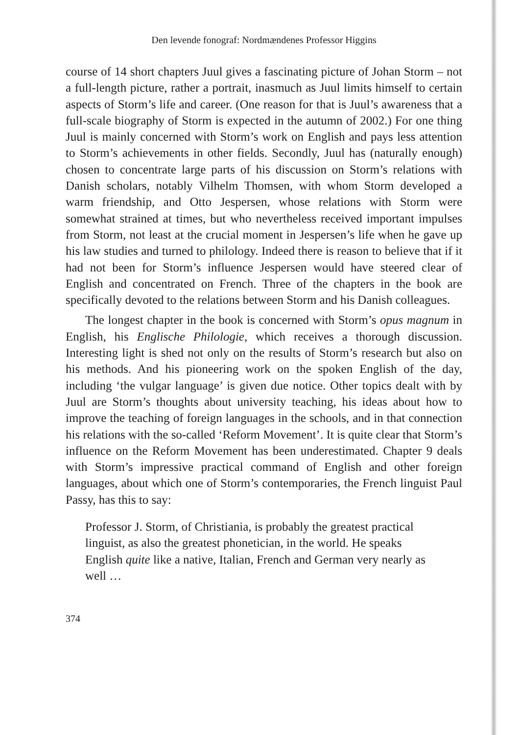Den levende fonograf: Nordmændenes Professor Higgins
course of 14 short chapters Juul gives a fascinating picture of Johan Storm – not a full-length picture, rather a portrait, inasmuch as Juul limits himself to certain aspects of Storm’s life and career. (One reason for that is Juul’s awareness that a full-scale biography of Storm is expected in the autumn of 2002.) For one thing Juul is mainly concerned with Storm’s work on English and pays less attention to Storm’s achievements in other fields. Secondly, Juul has (naturally enough) chosen to concentrate large parts of his discussion on Storm’s relations with Danish scholars, notably Vilhelm Thomsen, with whom Storm developed a warm friendship, and Otto Jespersen, whose relations with Storm were somewhat strained at times, but who nevertheless received important impulses from Storm, not least at the crucial moment in Jespersen’s life when he gave up his law studies and turned to philology. Indeed there is reason to believe that if it had not been for Storm’s influence Jespersen would have steered clear of English and concentrated on French. Three of the chapters in the book are specifically devoted to the relations between Storm and his Danish colleagues.
The longest chapter in the book is concerned with Storm’s opus magnum in English, his Englische Philologie, which receives a thorough discussion. Interesting light is shed not only on the results of Storm’s research but also on his methods. And his pioneering work on the spoken English of the day, including ‘the vulgar language’ is given due notice. Other topics dealt with by Juul are Storm’s thoughts about university teaching, his ideas about how to improve the teaching of foreign languages in the schools, and in that connection his relations with the so-called ‘Reform Movement’. It is quite clear that Storm’s influence on the Reform Movement has been underestimated. Chapter 9 deals with Storm’s impressive practical command of English and other foreign languages, about which one of Storm’s contemporaries, the French linguist Paul Passy, has this to say:
Professor J. Storm, of Christiania, is probably the greatest practical linguist, as also the greatest phonetician, in the world. He speaks English quite like a native, Italian, French and German very nearly as well …
374